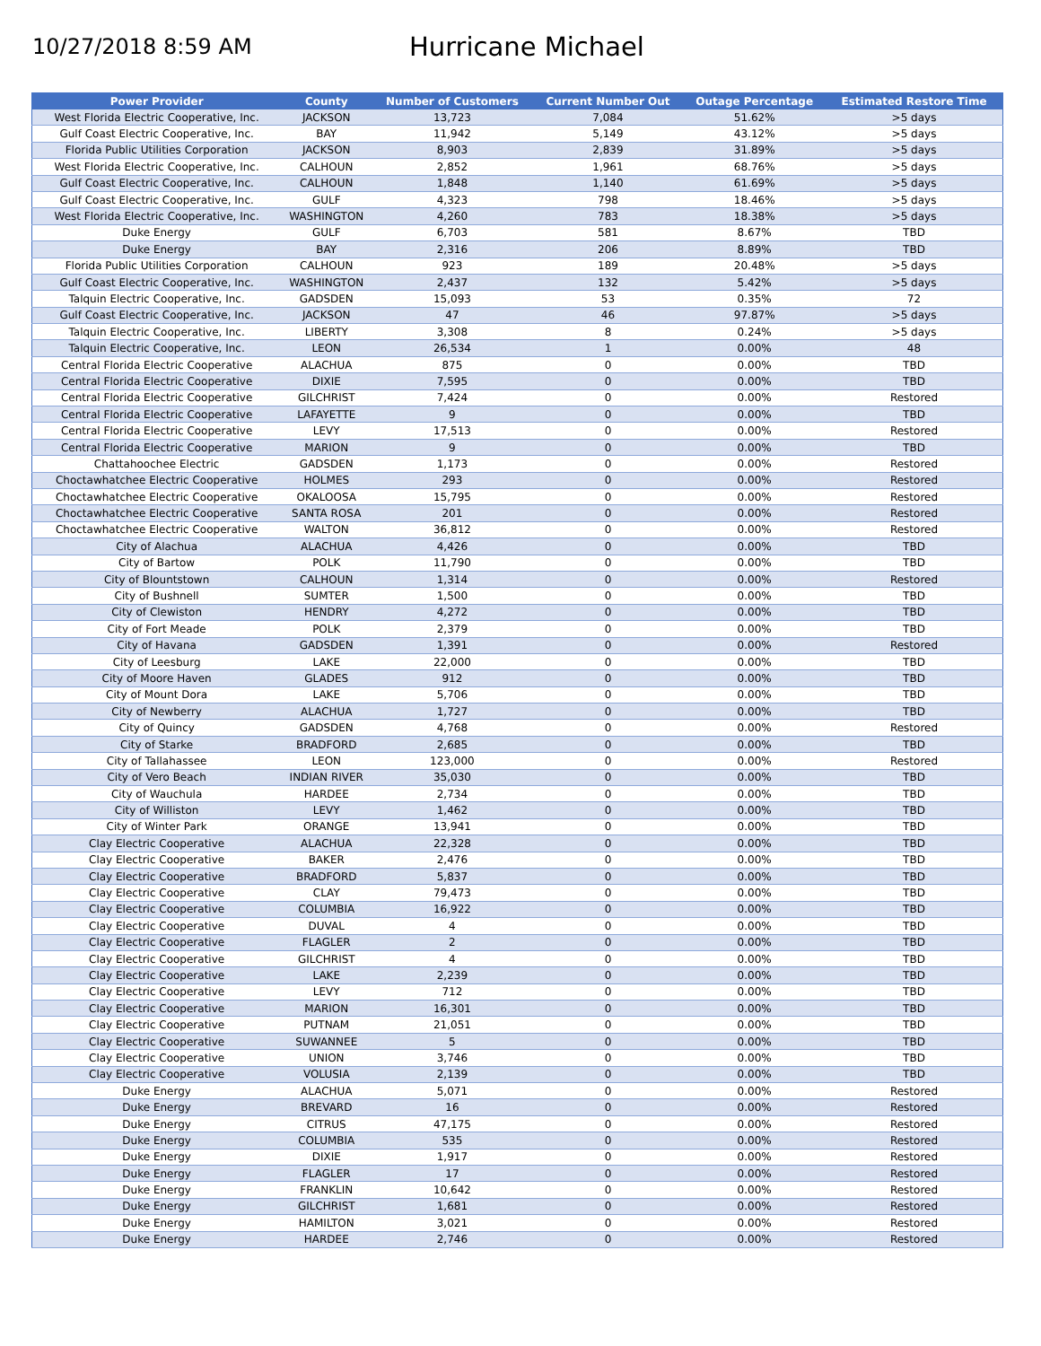10/27/2018 8:59 AM
Hurricane Michael
| Power Provider | County | Number of Customers | Current Number Out | Outage Percentage | Estimated Restore Time |
| --- | --- | --- | --- | --- | --- |
| West Florida Electric Cooperative, Inc. | JACKSON | 13,723 | 7,084 | 51.62% | >5 days |
| Gulf Coast Electric Cooperative, Inc. | BAY | 11,942 | 5,149 | 43.12% | >5 days |
| Florida Public Utilities Corporation | JACKSON | 8,903 | 2,839 | 31.89% | >5 days |
| West Florida Electric Cooperative, Inc. | CALHOUN | 2,852 | 1,961 | 68.76% | >5 days |
| Gulf Coast Electric Cooperative, Inc. | CALHOUN | 1,848 | 1,140 | 61.69% | >5 days |
| Gulf Coast Electric Cooperative, Inc. | GULF | 4,323 | 798 | 18.46% | >5 days |
| West Florida Electric Cooperative, Inc. | WASHINGTON | 4,260 | 783 | 18.38% | >5 days |
| Duke Energy | GULF | 6,703 | 581 | 8.67% | TBD |
| Duke Energy | BAY | 2,316 | 206 | 8.89% | TBD |
| Florida Public Utilities Corporation | CALHOUN | 923 | 189 | 20.48% | >5 days |
| Gulf Coast Electric Cooperative, Inc. | WASHINGTON | 2,437 | 132 | 5.42% | >5 days |
| Talquin Electric Cooperative, Inc. | GADSDEN | 15,093 | 53 | 0.35% | 72 |
| Gulf Coast Electric Cooperative, Inc. | JACKSON | 47 | 46 | 97.87% | >5 days |
| Talquin Electric Cooperative, Inc. | LIBERTY | 3,308 | 8 | 0.24% | >5 days |
| Talquin Electric Cooperative, Inc. | LEON | 26,534 | 1 | 0.00% | 48 |
| Central Florida Electric Cooperative | ALACHUA | 875 | 0 | 0.00% | TBD |
| Central Florida Electric Cooperative | DIXIE | 7,595 | 0 | 0.00% | TBD |
| Central Florida Electric Cooperative | GILCHRIST | 7,424 | 0 | 0.00% | Restored |
| Central Florida Electric Cooperative | LAFAYETTE | 9 | 0 | 0.00% | TBD |
| Central Florida Electric Cooperative | LEVY | 17,513 | 0 | 0.00% | Restored |
| Central Florida Electric Cooperative | MARION | 9 | 0 | 0.00% | TBD |
| Chattahoochee Electric | GADSDEN | 1,173 | 0 | 0.00% | Restored |
| Choctawhatchee Electric Cooperative | HOLMES | 293 | 0 | 0.00% | Restored |
| Choctawhatchee Electric Cooperative | OKALOOSA | 15,795 | 0 | 0.00% | Restored |
| Choctawhatchee Electric Cooperative | SANTA ROSA | 201 | 0 | 0.00% | Restored |
| Choctawhatchee Electric Cooperative | WALTON | 36,812 | 0 | 0.00% | Restored |
| City of Alachua | ALACHUA | 4,426 | 0 | 0.00% | TBD |
| City of Bartow | POLK | 11,790 | 0 | 0.00% | TBD |
| City of Blountstown | CALHOUN | 1,314 | 0 | 0.00% | Restored |
| City of Bushnell | SUMTER | 1,500 | 0 | 0.00% | TBD |
| City of Clewiston | HENDRY | 4,272 | 0 | 0.00% | TBD |
| City of Fort Meade | POLK | 2,379 | 0 | 0.00% | TBD |
| City of Havana | GADSDEN | 1,391 | 0 | 0.00% | Restored |
| City of Leesburg | LAKE | 22,000 | 0 | 0.00% | TBD |
| City of Moore Haven | GLADES | 912 | 0 | 0.00% | TBD |
| City of Mount Dora | LAKE | 5,706 | 0 | 0.00% | TBD |
| City of Newberry | ALACHUA | 1,727 | 0 | 0.00% | TBD |
| City of Quincy | GADSDEN | 4,768 | 0 | 0.00% | Restored |
| City of Starke | BRADFORD | 2,685 | 0 | 0.00% | TBD |
| City of Tallahassee | LEON | 123,000 | 0 | 0.00% | Restored |
| City of Vero Beach | INDIAN RIVER | 35,030 | 0 | 0.00% | TBD |
| City of Wauchula | HARDEE | 2,734 | 0 | 0.00% | TBD |
| City of Williston | LEVY | 1,462 | 0 | 0.00% | TBD |
| City of Winter Park | ORANGE | 13,941 | 0 | 0.00% | TBD |
| Clay Electric Cooperative | ALACHUA | 22,328 | 0 | 0.00% | TBD |
| Clay Electric Cooperative | BAKER | 2,476 | 0 | 0.00% | TBD |
| Clay Electric Cooperative | BRADFORD | 5,837 | 0 | 0.00% | TBD |
| Clay Electric Cooperative | CLAY | 79,473 | 0 | 0.00% | TBD |
| Clay Electric Cooperative | COLUMBIA | 16,922 | 0 | 0.00% | TBD |
| Clay Electric Cooperative | DUVAL | 4 | 0 | 0.00% | TBD |
| Clay Electric Cooperative | FLAGLER | 2 | 0 | 0.00% | TBD |
| Clay Electric Cooperative | GILCHRIST | 4 | 0 | 0.00% | TBD |
| Clay Electric Cooperative | LAKE | 2,239 | 0 | 0.00% | TBD |
| Clay Electric Cooperative | LEVY | 712 | 0 | 0.00% | TBD |
| Clay Electric Cooperative | MARION | 16,301 | 0 | 0.00% | TBD |
| Clay Electric Cooperative | PUTNAM | 21,051 | 0 | 0.00% | TBD |
| Clay Electric Cooperative | SUWANNEE | 5 | 0 | 0.00% | TBD |
| Clay Electric Cooperative | UNION | 3,746 | 0 | 0.00% | TBD |
| Clay Electric Cooperative | VOLUSIA | 2,139 | 0 | 0.00% | TBD |
| Duke Energy | ALACHUA | 5,071 | 0 | 0.00% | Restored |
| Duke Energy | BREVARD | 16 | 0 | 0.00% | Restored |
| Duke Energy | CITRUS | 47,175 | 0 | 0.00% | Restored |
| Duke Energy | COLUMBIA | 535 | 0 | 0.00% | Restored |
| Duke Energy | DIXIE | 1,917 | 0 | 0.00% | Restored |
| Duke Energy | FLAGLER | 17 | 0 | 0.00% | Restored |
| Duke Energy | FRANKLIN | 10,642 | 0 | 0.00% | Restored |
| Duke Energy | GILCHRIST | 1,681 | 0 | 0.00% | Restored |
| Duke Energy | HAMILTON | 3,021 | 0 | 0.00% | Restored |
| Duke Energy | HARDEE | 2,746 | 0 | 0.00% | Restored |